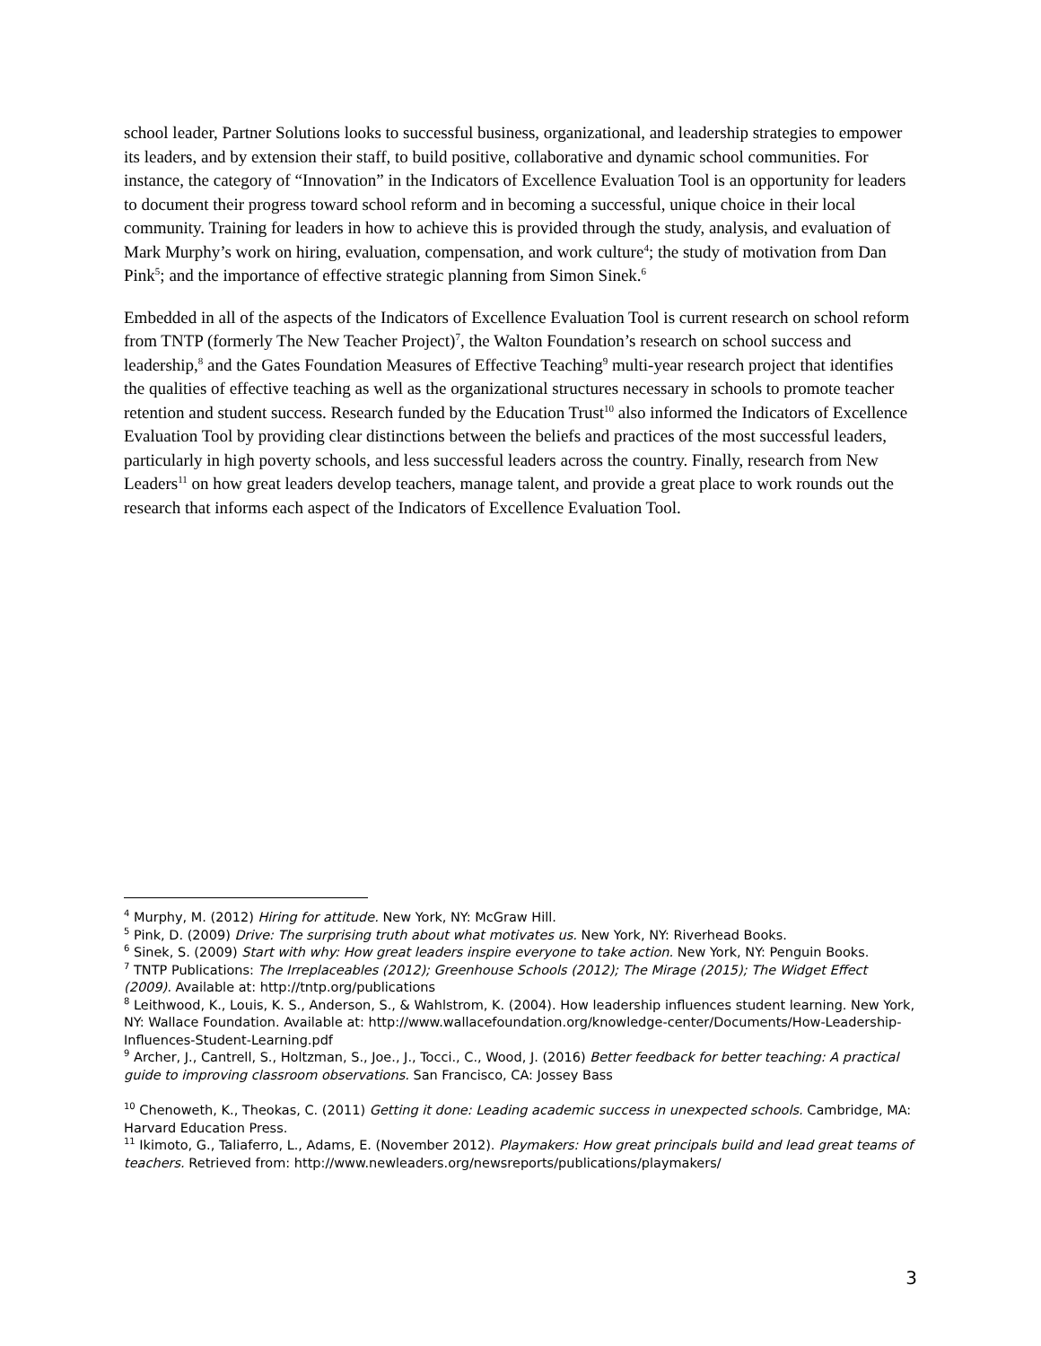school leader, Partner Solutions looks to successful business, organizational, and leadership strategies to empower its leaders, and by extension their staff, to build positive, collaborative and dynamic school communities. For instance, the category of “Innovation” in the Indicators of Excellence Evaluation Tool is an opportunity for leaders to document their progress toward school reform and in becoming a successful, unique choice in their local community. Training for leaders in how to achieve this is provided through the study, analysis, and evaluation of Mark Murphy’s work on hiring, evaluation, compensation, and work culture<sup>4</sup>; the study of motivation from Dan Pink<sup>5</sup>; and the importance of effective strategic planning from Simon Sinek.<sup>6</sup>
Embedded in all of the aspects of the Indicators of Excellence Evaluation Tool is current research on school reform from TNTP (formerly The New Teacher Project)<sup>7</sup>, the Walton Foundation’s research on school success and leadership,<sup>8</sup> and the Gates Foundation Measures of Effective Teaching<sup>9</sup> multi-year research project that identifies the qualities of effective teaching as well as the organizational structures necessary in schools to promote teacher retention and student success. Research funded by the Education Trust<sup>10</sup> also informed the Indicators of Excellence Evaluation Tool by providing clear distinctions between the beliefs and practices of the most successful leaders, particularly in high poverty schools, and less successful leaders across the country. Finally, research from New Leaders<sup>11</sup> on how great leaders develop teachers, manage talent, and provide a great place to work rounds out the research that informs each aspect of the Indicators of Excellence Evaluation Tool.
<sup>4</sup> Murphy, M. (2012) Hiring for attitude. New York, NY: McGraw Hill.
<sup>5</sup> Pink, D. (2009) Drive: The surprising truth about what motivates us. New York, NY: Riverhead Books.
<sup>6</sup> Sinek, S. (2009) Start with why: How great leaders inspire everyone to take action. New York, NY: Penguin Books.
<sup>7</sup> TNTP Publications: The Irreplaceables (2012); Greenhouse Schools (2012); The Mirage (2015); The Widget Effect (2009). Available at: http://tntp.org/publications
<sup>8</sup> Leithwood, K., Louis, K. S., Anderson, S., & Wahlstrom, K. (2004). How leadership influences student learning. New York, NY: Wallace Foundation. Available at: http://www.wallacefoundation.org/knowledge-center/Documents/How-Leadership-Influences-Student-Learning.pdf
<sup>9</sup> Archer, J., Cantrell, S., Holtzman, S., Joe., J., Tocci., C., Wood, J. (2016) Better feedback for better teaching: A practical guide to improving classroom observations. San Francisco, CA: Jossey Bass
<sup>10</sup> Chenoweth, K., Theokas, C. (2011) Getting it done: Leading academic success in unexpected schools. Cambridge, MA: Harvard Education Press.
<sup>11</sup> Ikimoto, G., Taliaferro, L., Adams, E. (November 2012). Playmakers: How great principals build and lead great teams of teachers. Retrieved from: http://www.newleaders.org/newsreports/publications/playmakers/
3